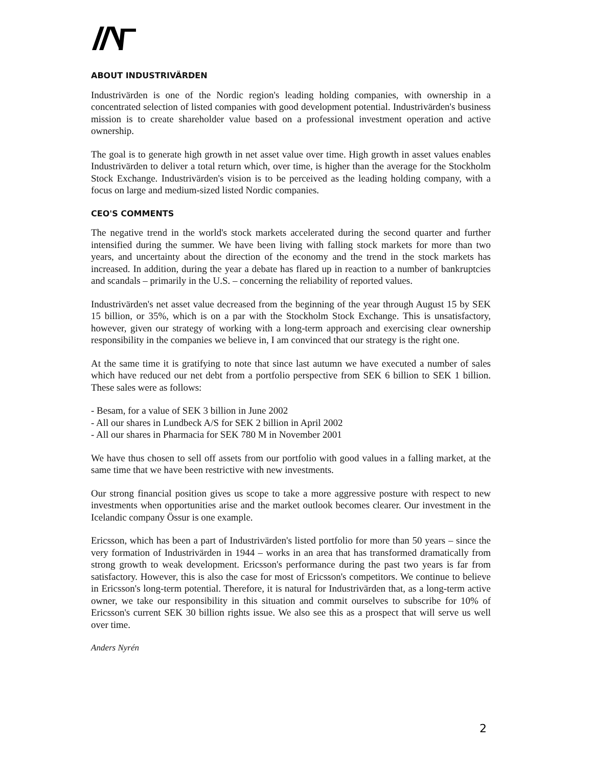ABOUT INDUSTRIVÄRDEN
Industrivärden is one of the Nordic region's leading holding companies, with ownership in a concentrated selection of listed companies with good development potential. Industrivärden's business mission is to create shareholder value based on a professional investment operation and active ownership.
The goal is to generate high growth in net asset value over time. High growth in asset values enables Industrivärden to deliver a total return which, over time, is higher than the average for the Stockholm Stock Exchange. Industrivärden's vision is to be perceived as the leading holding company, with a focus on large and medium-sized listed Nordic companies.
CEO'S COMMENTS
The negative trend in the world's stock markets accelerated during the second quarter and further intensified during the summer. We have been living with falling stock markets for more than two years, and uncertainty about the direction of the economy and the trend in the stock markets has increased. In addition, during the year a debate has flared up in reaction to a number of bankruptcies and scandals – primarily in the U.S. – concerning the reliability of reported values.
Industrivärden's net asset value decreased from the beginning of the year through August 15 by SEK 15 billion, or 35%, which is on a par with the Stockholm Stock Exchange. This is unsatisfactory, however, given our strategy of working with a long-term approach and exercising clear ownership responsibility in the companies we believe in, I am convinced that our strategy is the right one.
At the same time it is gratifying to note that since last autumn we have executed a number of sales which have reduced our net debt from a portfolio perspective from SEK 6 billion to SEK 1 billion. These sales were as follows:
- Besam, for a value of SEK 3 billion in June 2002
- All our shares in Lundbeck A/S for SEK 2 billion in April 2002
- All our shares in Pharmacia for SEK 780 M in November 2001
We have thus chosen to sell off assets from our portfolio with good values in a falling market, at the same time that we have been restrictive with new investments.
Our strong financial position gives us scope to take a more aggressive posture with respect to new investments when opportunities arise and the market outlook becomes clearer. Our investment in the Icelandic company Össur is one example.
Ericsson, which has been a part of Industrivärden's listed portfolio for more than 50 years – since the very formation of Industrivärden in 1944 – works in an area that has transformed dramatically from strong growth to weak development. Ericsson's performance during the past two years is far from satisfactory. However, this is also the case for most of Ericsson's competitors. We continue to believe in Ericsson's long-term potential. Therefore, it is natural for Industrivärden that, as a long-term active owner, we take our responsibility in this situation and commit ourselves to subscribe for 10% of Ericsson's current SEK 30 billion rights issue. We also see this as a prospect that will serve us well over time.
Anders Nyrén
2